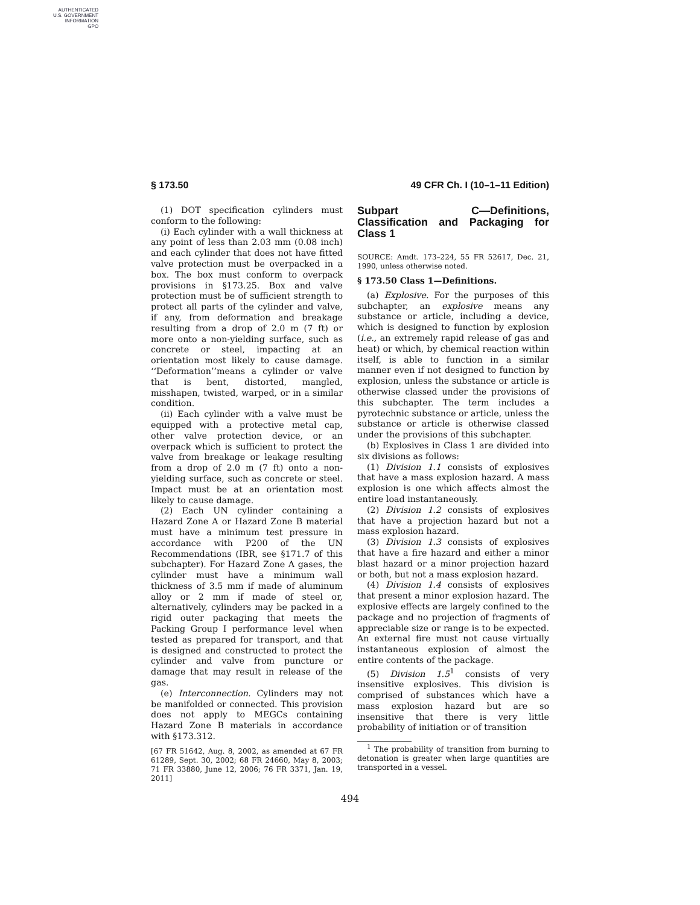AUTHENTICATED
U.S. GOVERNMENT
INFORMATION
GPO
§ 173.50 49 CFR Ch. I (10–1–11 Edition)
(1) DOT specification cylinders must conform to the following:
(i) Each cylinder with a wall thickness at any point of less than 2.03 mm (0.08 inch) and each cylinder that does not have fitted valve protection must be overpacked in a box. The box must conform to overpack provisions in §173.25. Box and valve protection must be of sufficient strength to protect all parts of the cylinder and valve, if any, from deformation and breakage resulting from a drop of 2.0 m (7 ft) or more onto a non-yielding surface, such as concrete or steel, impacting at an orientation most likely to cause damage. ‘‘Deformation’’means a cylinder or valve that is bent, distorted, mangled, misshapen, twisted, warped, or in a similar condition.
(ii) Each cylinder with a valve must be equipped with a protective metal cap, other valve protection device, or an overpack which is sufficient to protect the valve from breakage or leakage resulting from a drop of 2.0 m (7 ft) onto a non-yielding surface, such as concrete or steel. Impact must be at an orientation most likely to cause damage.
(2) Each UN cylinder containing a Hazard Zone A or Hazard Zone B material must have a minimum test pressure in accordance with P200 of the UN Recommendations (IBR, see §171.7 of this subchapter). For Hazard Zone A gases, the cylinder must have a minimum wall thickness of 3.5 mm if made of aluminum alloy or 2 mm if made of steel or, alternatively, cylinders may be packed in a rigid outer packaging that meets the Packing Group I performance level when tested as prepared for transport, and that is designed and constructed to protect the cylinder and valve from puncture or damage that may result in release of the gas.
(e) Interconnection. Cylinders may not be manifolded or connected. This provision does not apply to MEGCs containing Hazard Zone B materials in accordance with §173.312.
[67 FR 51642, Aug. 8, 2002, as amended at 67 FR 61289, Sept. 30, 2002; 68 FR 24660, May 8, 2003; 71 FR 33880, June 12, 2006; 76 FR 3371, Jan. 19, 2011]
Subpart C—Definitions, Classification and Packaging for Class 1
SOURCE: Amdt. 173–224, 55 FR 52617, Dec. 21, 1990, unless otherwise noted.
§ 173.50 Class 1—Definitions.
(a) Explosive. For the purposes of this subchapter, an explosive means any substance or article, including a device, which is designed to function by explosion (i.e., an extremely rapid release of gas and heat) or which, by chemical reaction within itself, is able to function in a similar manner even if not designed to function by explosion, unless the substance or article is otherwise classed under the provisions of this subchapter. The term includes a pyrotechnic substance or article, unless the substance or article is otherwise classed under the provisions of this subchapter.
(b) Explosives in Class 1 are divided into six divisions as follows:
(1) Division 1.1 consists of explosives that have a mass explosion hazard. A mass explosion is one which affects almost the entire load instantaneously.
(2) Division 1.2 consists of explosives that have a projection hazard but not a mass explosion hazard.
(3) Division 1.3 consists of explosives that have a fire hazard and either a minor blast hazard or a minor projection hazard or both, but not a mass explosion hazard.
(4) Division 1.4 consists of explosives that present a minor explosion hazard. The explosive effects are largely confined to the package and no projection of fragments of appreciable size or range is to be expected. An external fire must not cause virtually instantaneous explosion of almost the entire contents of the package.
(5) Division 1.5<sup>1</sup> consists of very insensitive explosives. This division is comprised of substances which have a mass explosion hazard but are so insensitive that there is very little probability of initiation or of transition
<sup>1</sup> The probability of transition from burning to detonation is greater when large quantities are transported in a vessel.
494